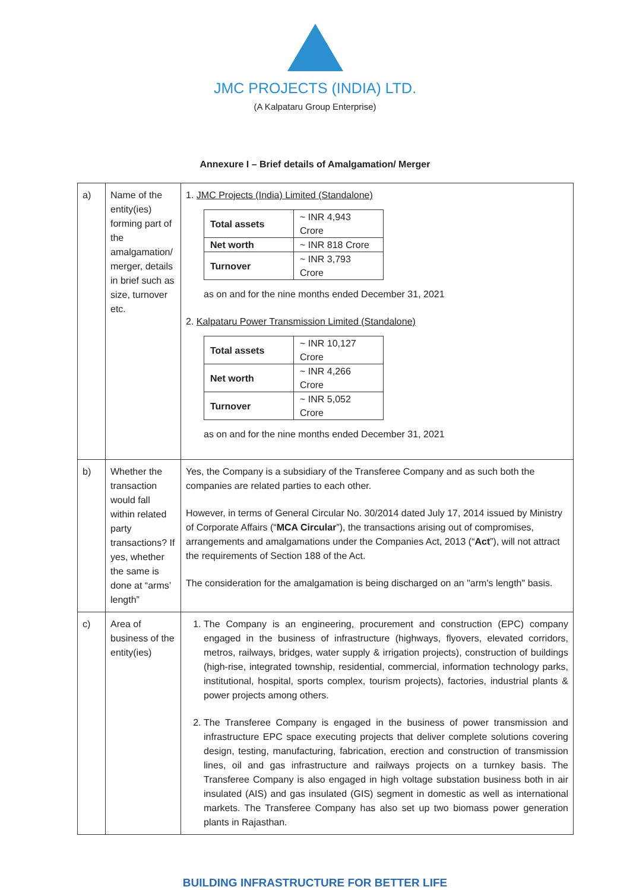JMC PROJECTS (INDIA) LTD.
(A Kalpataru Group Enterprise)
Annexure I – Brief details of Amalgamation/ Merger
| a) | Name of the entity(ies) forming part of the amalgamation/ merger, details in brief such as size, turnover etc. | 1. JMC Projects (India) Limited (Standalone) / Total assets / ~ INR 4,943 Crore / / Net worth / ~ INR 818 Crore / / Turnover / ~ INR 3,793 Crore / as on and for the nine months ended December 31, 2021 2. Kalpataru Power Transmission Limited (Standalone) / Total assets / ~ INR 10,127 Crore / / Net worth / ~ INR 4,266 Crore / / Turnover / ~ INR 5,052 Crore / as on and for the nine months ended December 31, 2021 |
| b) | Whether the transaction would fall within related party transactions? If yes, whether the same is done at “arms’ length” | Yes, the Company is a subsidiary of the Transferee Company and as such both the companies are related parties to each other. However, in terms of General Circular No. 30/2014 dated July 17, 2014 issued by Ministry of Corporate Affairs (“ MCA Circular ”), the transactions arising out of compromises, arrangements and amalgamations under the Companies Act, 2013 (“ Act ”), will not attract the requirements of Section 188 of the Act. The consideration for the amalgamation is being discharged on an "arm's length" basis. |
| c) | Area of business of the entity(ies) | 1. The Company is an engineering, procurement and construction (EPC) company engaged in the business of infrastructure (highways, flyovers, elevated corridors, metros, railways, bridges, water supply & irrigation projects), construction of buildings (high-rise, integrated township, residential, commercial, information technology parks, institutional, hospital, sports complex, tourism projects), factories, industrial plants & power projects among others. 2. The Transferee Company is engaged in the business of power transmission and infrastructure EPC space executing projects that deliver complete solutions covering design, testing, manufacturing, fabrication, erection and construction of transmission lines, oil and gas infrastructure and railways projects on a turnkey basis. The Transferee Company is also engaged in high voltage substation business both in air insulated (AIS) and gas insulated (GIS) segment in domestic as well as international markets. The Transferee Company has also set up two biomass power generation plants in Rajasthan. |
BUILDING INFRASTRUCTURE FOR BETTER LIFE